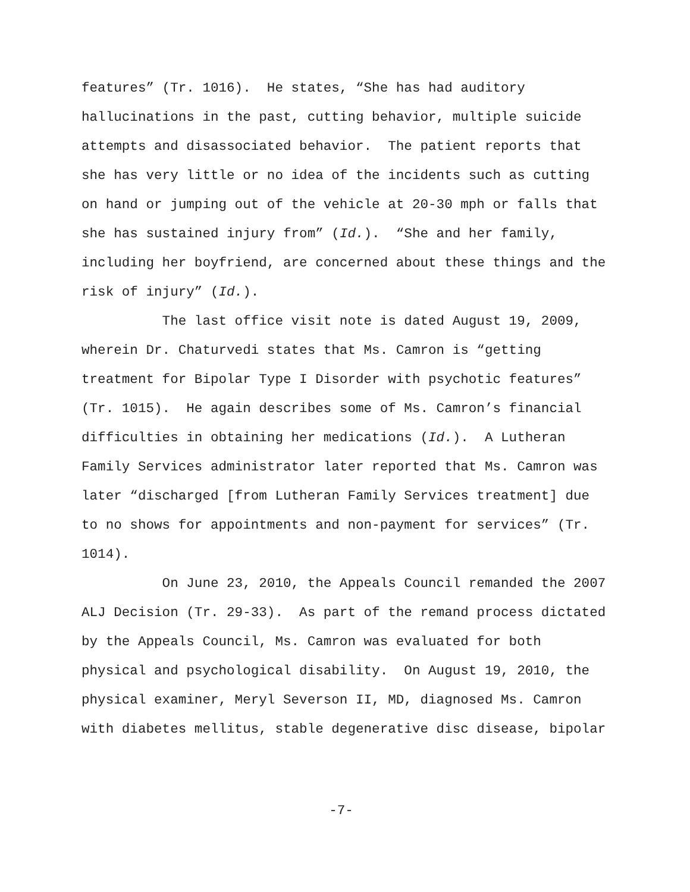features” (Tr. 1016). He states, “She has had auditory
hallucinations in the past, cutting behavior, multiple suicide
attempts and disassociated behavior. The patient reports that
she has very little or no idea of the incidents such as cutting
on hand or jumping out of the vehicle at 20-30 mph or falls that
she has sustained injury from” (Id.). “She and her family,
including her boyfriend, are concerned about these things and the
risk of injury” (Id.).
The last office visit note is dated August 19, 2009,
wherein Dr. Chaturvedi states that Ms. Camron is “getting
treatment for Bipolar Type I Disorder with psychotic features”
(Tr. 1015). He again describes some of Ms. Camron’s financial
difficulties in obtaining her medications (Id.). A Lutheran
Family Services administrator later reported that Ms. Camron was
later “discharged [from Lutheran Family Services treatment] due
to no shows for appointments and non-payment for services” (Tr.
1014).
On June 23, 2010, the Appeals Council remanded the 2007
ALJ Decision (Tr. 29-33). As part of the remand process dictated
by the Appeals Council, Ms. Camron was evaluated for both
physical and psychological disability. On August 19, 2010, the
physical examiner, Meryl Severson II, MD, diagnosed Ms. Camron
with diabetes mellitus, stable degenerative disc disease, bipolar
-7-